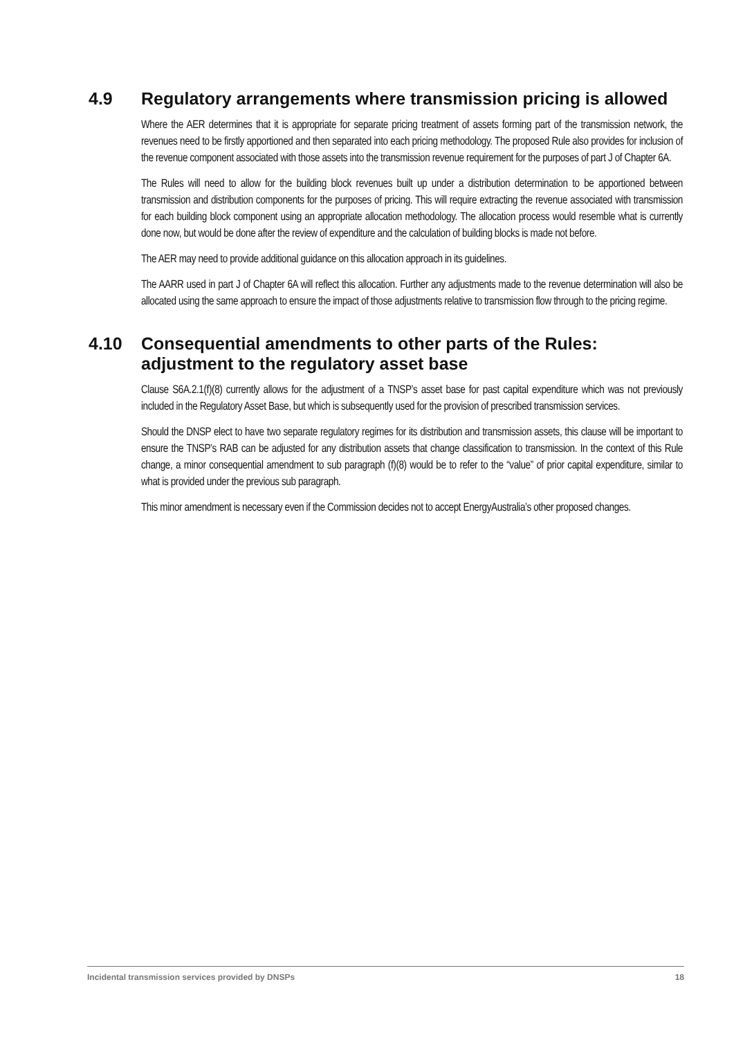4.9 Regulatory arrangements where transmission pricing is allowed
Where the AER determines that it is appropriate for separate pricing treatment of assets forming part of the transmission network, the revenues need to be firstly apportioned and then separated into each pricing methodology. The proposed Rule also provides for inclusion of the revenue component associated with those assets into the transmission revenue requirement for the purposes of part J of Chapter 6A.
The Rules will need to allow for the building block revenues built up under a distribution determination to be apportioned between transmission and distribution components for the purposes of pricing. This will require extracting the revenue associated with transmission for each building block component using an appropriate allocation methodology. The allocation process would resemble what is currently done now, but would be done after the review of expenditure and the calculation of building blocks is made not before.
The AER may need to provide additional guidance on this allocation approach in its guidelines.
The AARR used in part J of Chapter 6A will reflect this allocation. Further any adjustments made to the revenue determination will also be allocated using the same approach to ensure the impact of those adjustments relative to transmission flow through to the pricing regime.
4.10 Consequential amendments to other parts of the Rules: adjustment to the regulatory asset base
Clause S6A.2.1(f)(8) currently allows for the adjustment of a TNSP’s asset base for past capital expenditure which was not previously included in the Regulatory Asset Base, but which is subsequently used for the provision of prescribed transmission services.
Should the DNSP elect to have two separate regulatory regimes for its distribution and transmission assets, this clause will be important to ensure the TNSP’s RAB can be adjusted for any distribution assets that change classification to transmission. In the context of this Rule change, a minor consequential amendment to sub paragraph (f)(8) would be to refer to the “value” of prior capital expenditure, similar to what is provided under the previous sub paragraph.
This minor amendment is necessary even if the Commission decides not to accept EnergyAustralia’s other proposed changes.
Incidental transmission services provided by DNSPs 18